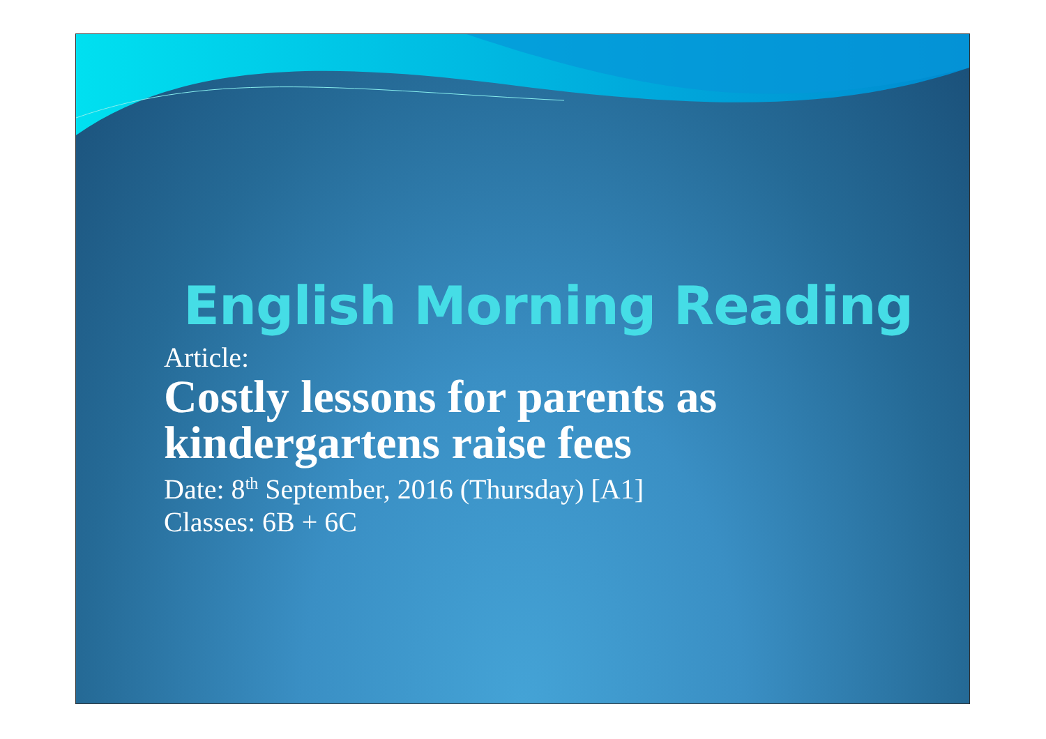English Morning Reading
Article:
Costly lessons for parents as kindergartens raise fees
Date: 8<sup>th</sup> September, 2016 (Thursday) [A1]
Classes: 6B + 6C